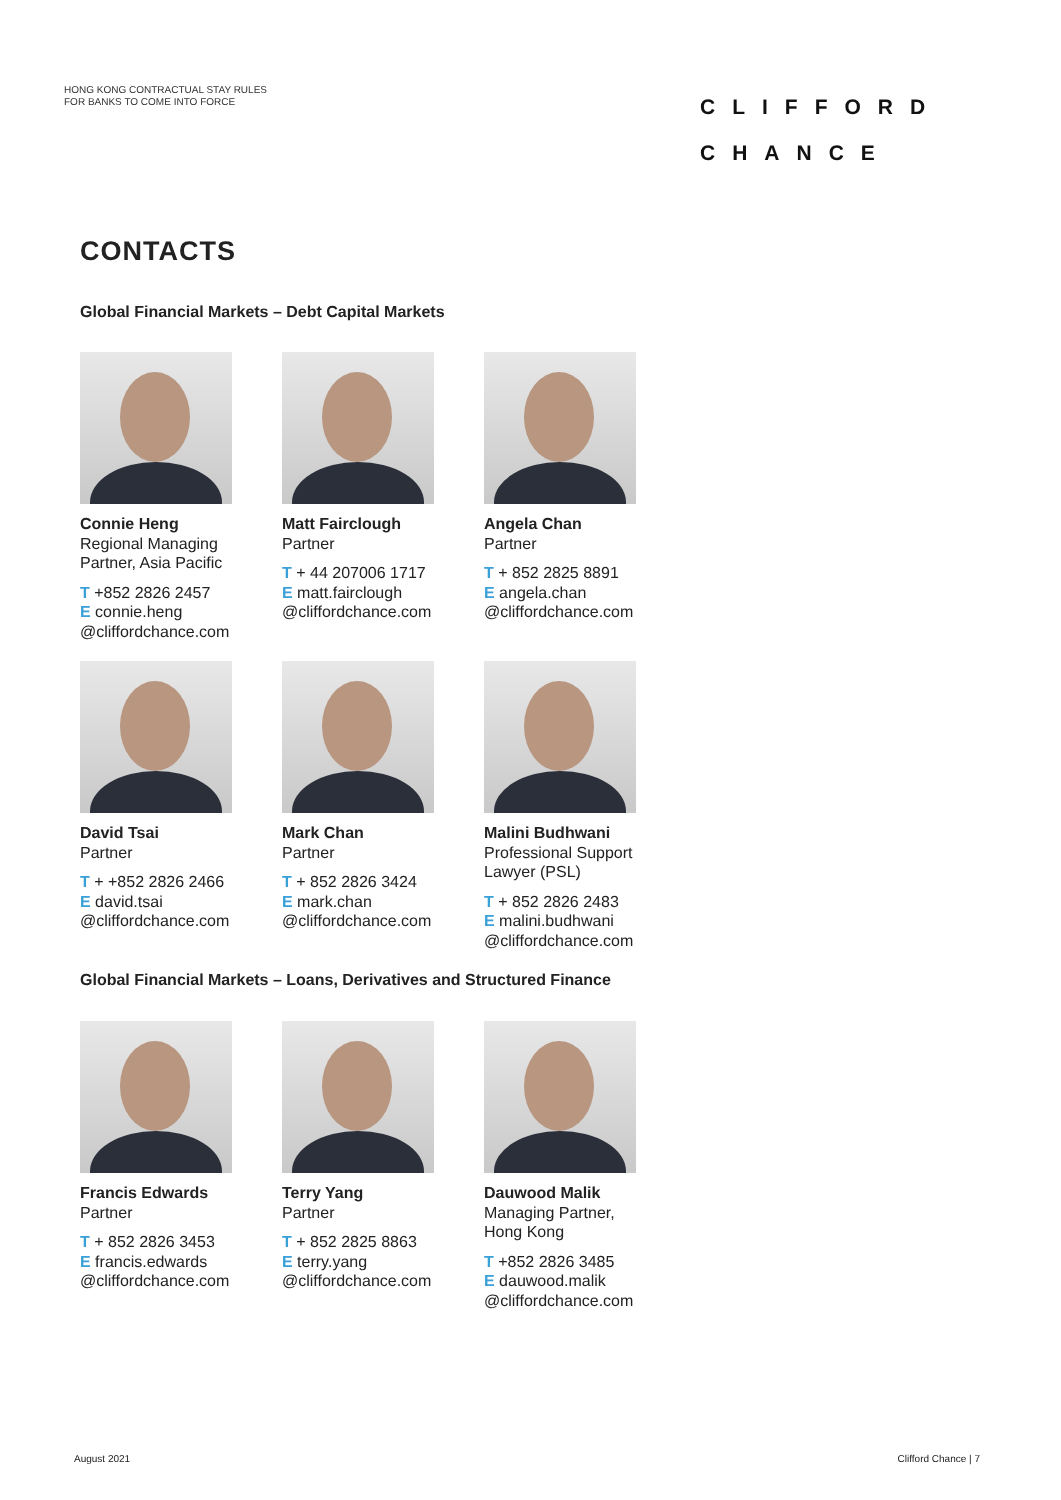HONG KONG CONTRACTUAL STAY RULES
FOR BANKS TO COME INTO FORCE
CLIFFORD
CHANCE
CONTACTS
Global Financial Markets – Debt Capital Markets
Connie Heng
Regional Managing Partner, Asia Pacific
T +852 2826 2457
E connie.heng @cliffordchance.com
Matt Fairclough
Partner
T + 44 207006 1717
E matt.fairclough @cliffordchance.com
Angela Chan
Partner
T + 852 2825 8891
E angela.chan @cliffordchance.com
David Tsai
Partner
T + +852 2826 2466
E david.tsai @cliffordchance.com
Mark Chan
Partner
T + 852 2826 3424
E mark.chan @cliffordchance.com
Malini Budhwani
Professional Support Lawyer (PSL)
T + 852 2826 2483
E malini.budhwani @cliffordchance.com
Global Financial Markets – Loans, Derivatives and Structured Finance
Francis Edwards
Partner
T + 852 2826 3453
E francis.edwards @cliffordchance.com
Terry Yang
Partner
T + 852 2825 8863
E terry.yang @cliffordchance.com
Dauwood Malik
Managing Partner, Hong Kong
T +852 2826 3485
E dauwood.malik @cliffordchance.com
August 2021 Clifford Chance | 7